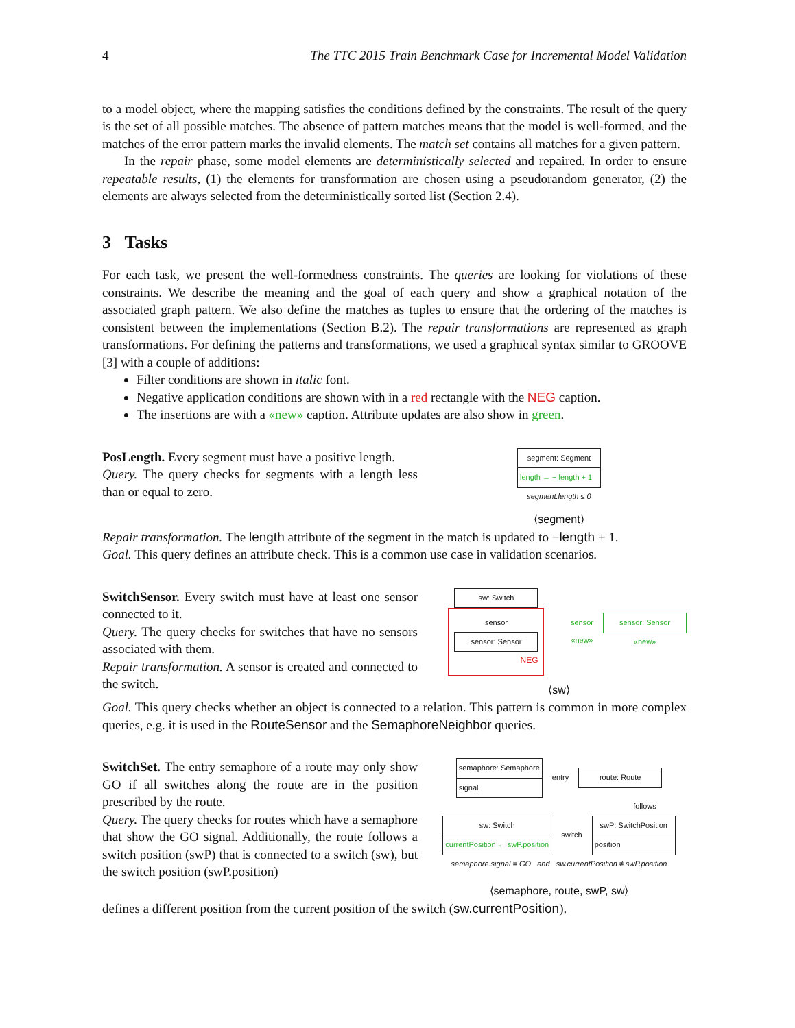4 The TTC 2015 Train Benchmark Case for Incremental Model Validation
to a model object, where the mapping satisfies the conditions defined by the constraints. The result of the query is the set of all possible matches. The absence of pattern matches means that the model is well-formed, and the matches of the error pattern marks the invalid elements. The match set contains all matches for a given pattern.
In the repair phase, some model elements are deterministically selected and repaired. In order to ensure repeatable results, (1) the elements for transformation are chosen using a pseudorandom generator, (2) the elements are always selected from the deterministically sorted list (Section 2.4).
3 Tasks
For each task, we present the well-formedness constraints. The queries are looking for violations of these constraints. We describe the meaning and the goal of each query and show a graphical notation of the associated graph pattern. We also define the matches as tuples to ensure that the ordering of the matches is consistent between the implementations (Section B.2). The repair transformations are represented as graph transformations. For defining the patterns and transformations, we used a graphical syntax similar to GROOVE [3] with a couple of additions:
Filter conditions are shown in italic font.
Negative application conditions are shown with in a red rectangle with the NEG caption.
The insertions are with a «new» caption. Attribute updates are also show in green.
PosLength. Every segment must have a positive length.
Query. The query checks for segments with a length less than or equal to zero.
segment: Segment
length ← − length + 1
segment.length ≤ 0
⟨segment⟩
Repair transformation. The length attribute of the segment in the match is updated to −length + 1.
Goal. This query defines an attribute check. This is a common use case in validation scenarios.
SwitchSensor. Every switch must have at least one sensor connected to it.
Query. The query checks for switches that have no sensors associated with them.
Repair transformation. A sensor is created and connected to the switch.
sw: Switch
sensor
sensor: Sensor
NEG
sensor
«new»
sensor: Sensor
«new»
⟨sw⟩
Goal. This query checks whether an object is connected to a relation. This pattern is common in more complex queries, e.g. it is used in the RouteSensor and the SemaphoreNeighbor queries.
SwitchSet. The entry semaphore of a route may only show GO if all switches along the route are in the position prescribed by the route.
Query. The query checks for routes which have a semaphore that show the GO signal. Additionally, the route follows a switch position (swP) that is connected to a switch (sw), but the switch position (swP.position)
semaphore: Semaphore
signal
entry route: Route
follows
sw: Switch
currentPosition ← swP.position
switch
swP: SwitchPosition
position
semaphore.signal = GO and sw.currentPosition ≠ swP.position
⟨semaphore, route, swP, sw⟩
defines a different position from the current position of the switch (sw.currentPosition).